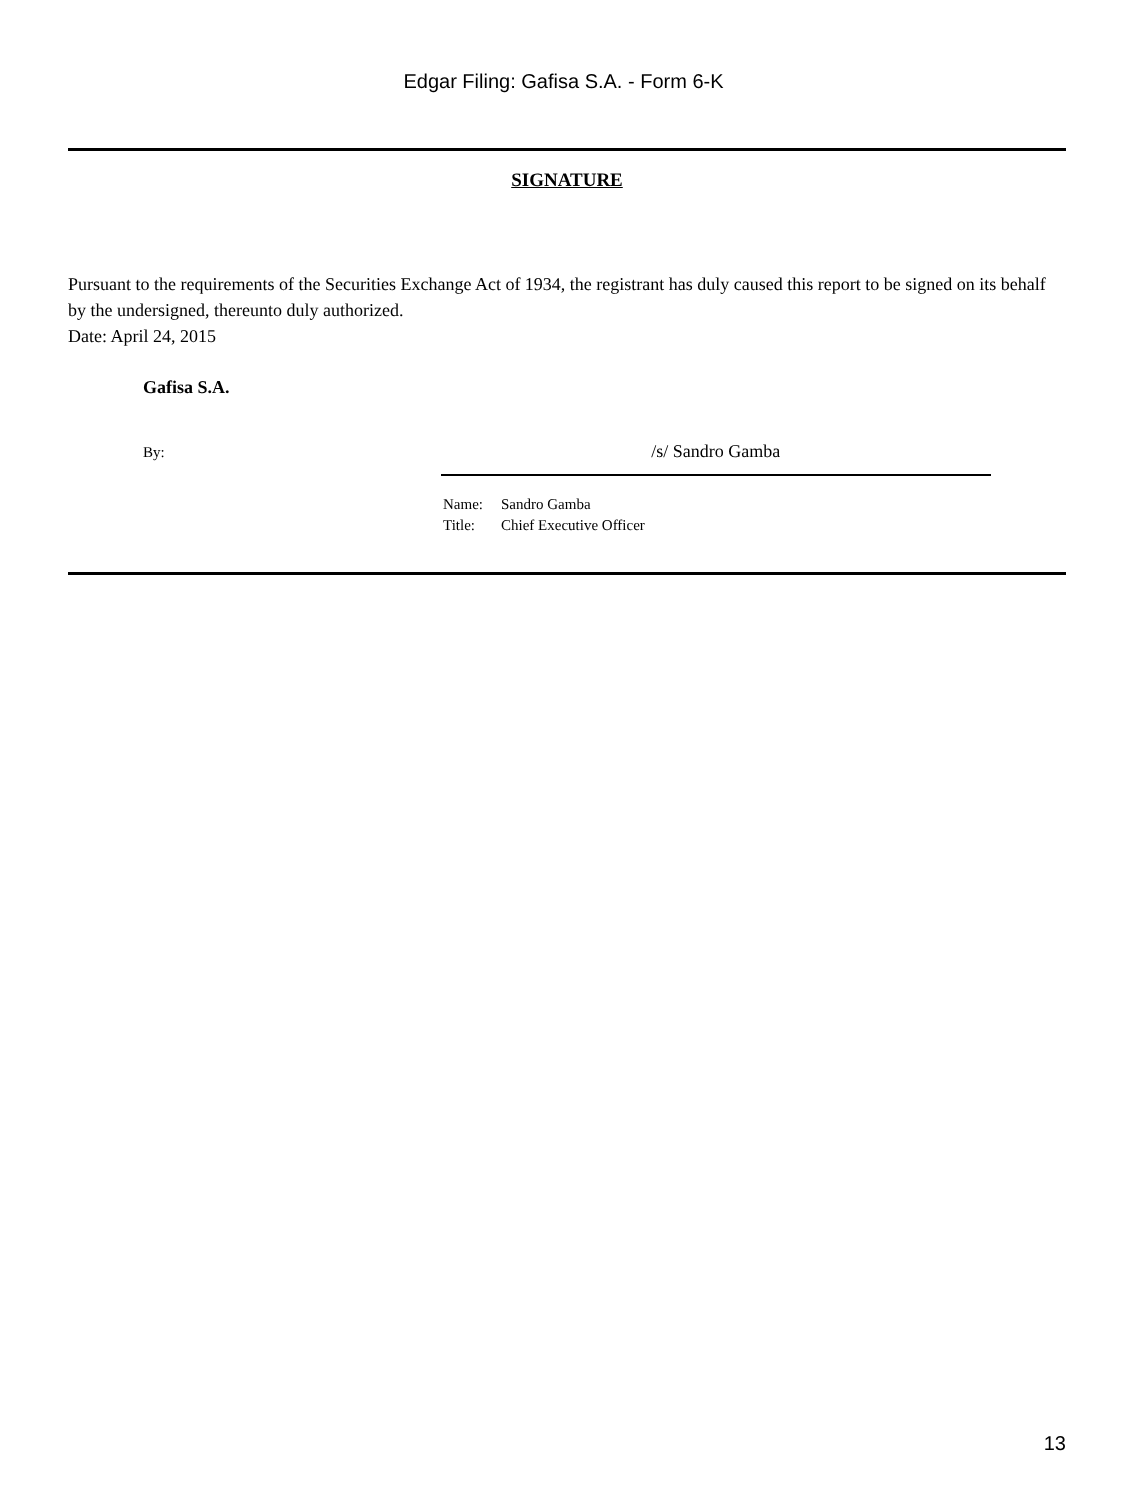Edgar Filing: Gafisa S.A. - Form 6-K
SIGNATURE
Pursuant to the requirements of the Securities Exchange Act of 1934, the registrant has duly caused this report to be signed on its behalf by the undersigned, thereunto duly authorized.
Date: April 24, 2015
Gafisa S.A.
By:
/s/ Sandro Gamba
Name: Sandro Gamba
Title: Chief Executive Officer
13